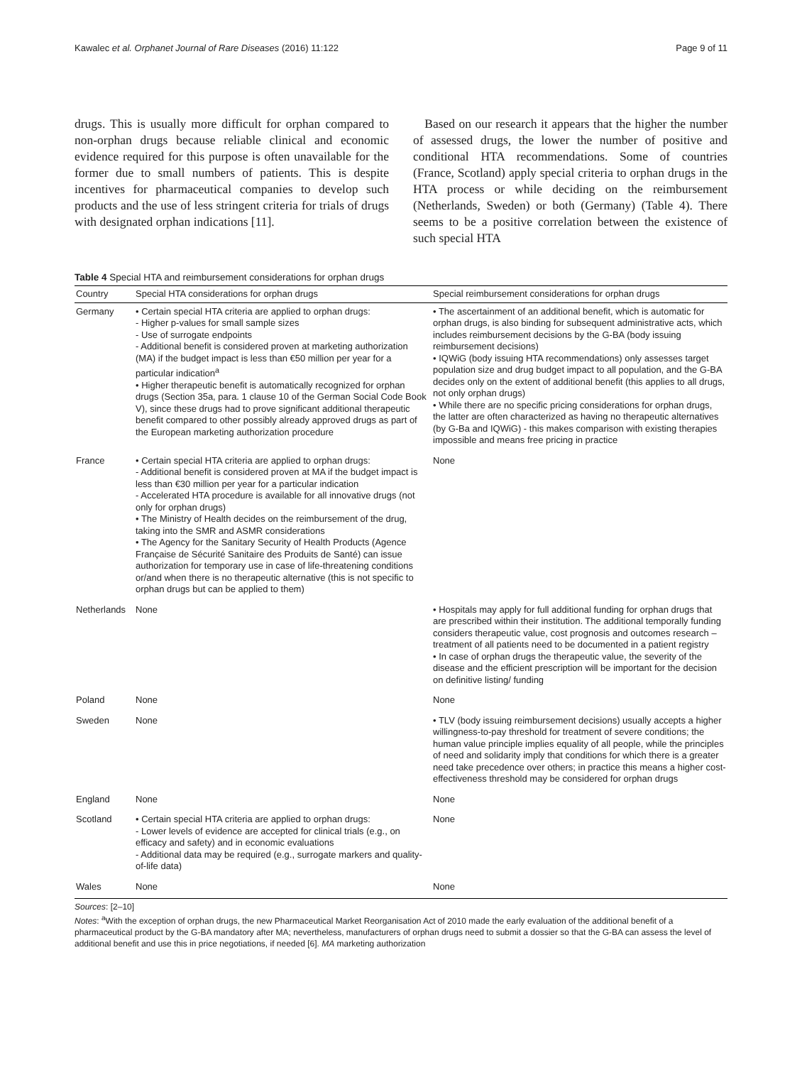Kawalec et al. Orphanet Journal of Rare Diseases (2016) 11:122 Page 9 of 11
drugs. This is usually more difficult for orphan compared to non-orphan drugs because reliable clinical and economic evidence required for this purpose is often unavailable for the former due to small numbers of patients. This is despite incentives for pharmaceutical companies to develop such products and the use of less stringent criteria for trials of drugs with designated orphan indications [11].
Based on our research it appears that the higher the number of assessed drugs, the lower the number of positive and conditional HTA recommendations. Some of countries (France, Scotland) apply special criteria to orphan drugs in the HTA process or while deciding on the reimbursement (Netherlands, Sweden) or both (Germany) (Table 4). There seems to be a positive correlation between the existence of such special HTA
Table 4 Special HTA and reimbursement considerations for orphan drugs
| Country | Special HTA considerations for orphan drugs | Special reimbursement considerations for orphan drugs |
| --- | --- | --- |
| Germany | • Certain special HTA criteria are applied to orphan drugs: - Higher p-values for small sample sizes - Use of surrogate endpoints - Additional benefit is considered proven at marketing authorization (MA) if the budget impact is less than €50 million per year for a particular indication<sup>a</sup> • Higher therapeutic benefit is automatically recognized for orphan drugs (Section 35a, para. 1 clause 10 of the German Social Code Book V), since these drugs had to prove significant additional therapeutic benefit compared to other possibly already approved drugs as part of the European marketing authorization procedure | • The ascertainment of an additional benefit, which is automatic for orphan drugs, is also binding for subsequent administrative acts, which includes reimbursement decisions by the G-BA (body issuing reimbursement decisions) • IQWiG (body issuing HTA recommendations) only assesses target population size and drug budget impact to all population, and the G-BA decides only on the extent of additional benefit (this applies to all drugs, not only orphan drugs) • While there are no specific pricing considerations for orphan drugs, the latter are often characterized as having no therapeutic alternatives (by G-Ba and IQWiG) - this makes comparison with existing therapies impossible and means free pricing in practice |
| France | • Certain special HTA criteria are applied to orphan drugs: - Additional benefit is considered proven at MA if the budget impact is less than €30 million per year for a particular indication - Accelerated HTA procedure is available for all innovative drugs (not only for orphan drugs) • The Ministry of Health decides on the reimbursement of the drug, taking into the SMR and ASMR considerations • The Agency for the Sanitary Security of Health Products (Agence Française de Sécurité Sanitaire des Produits de Santé) can issue authorization for temporary use in case of life-threatening conditions or/and when there is no therapeutic alternative (this is not specific to orphan drugs but can be applied to them) | None |
| Netherlands | None | • Hospitals may apply for full additional funding for orphan drugs that are prescribed within their institution. The additional temporally funding considers therapeutic value, cost prognosis and outcomes research – treatment of all patients need to be documented in a patient registry • In case of orphan drugs the therapeutic value, the severity of the disease and the efficient prescription will be important for the decision on definitive listing/ funding |
| Poland | None | None |
| Sweden | None | • TLV (body issuing reimbursement decisions) usually accepts a higher willingness-to-pay threshold for treatment of severe conditions; the human value principle implies equality of all people, while the principles of need and solidarity imply that conditions for which there is a greater need take precedence over others; in practice this means a higher cost-effectiveness threshold may be considered for orphan drugs |
| England | None | None |
| Scotland | • Certain special HTA criteria are applied to orphan drugs: - Lower levels of evidence are accepted for clinical trials (e.g., on efficacy and safety) and in economic evaluations - Additional data may be required (e.g., surrogate markers and quality-of-life data) | None |
| Wales | None | None |
Sources: [2–10]
Notes: <sup>a</sup>With the exception of orphan drugs, the new Pharmaceutical Market Reorganisation Act of 2010 made the early evaluation of the additional benefit of a pharmaceutical product by the G-BA mandatory after MA; nevertheless, manufacturers of orphan drugs need to submit a dossier so that the G-BA can assess the level of additional benefit and use this in price negotiations, if needed [6]. MA marketing authorization